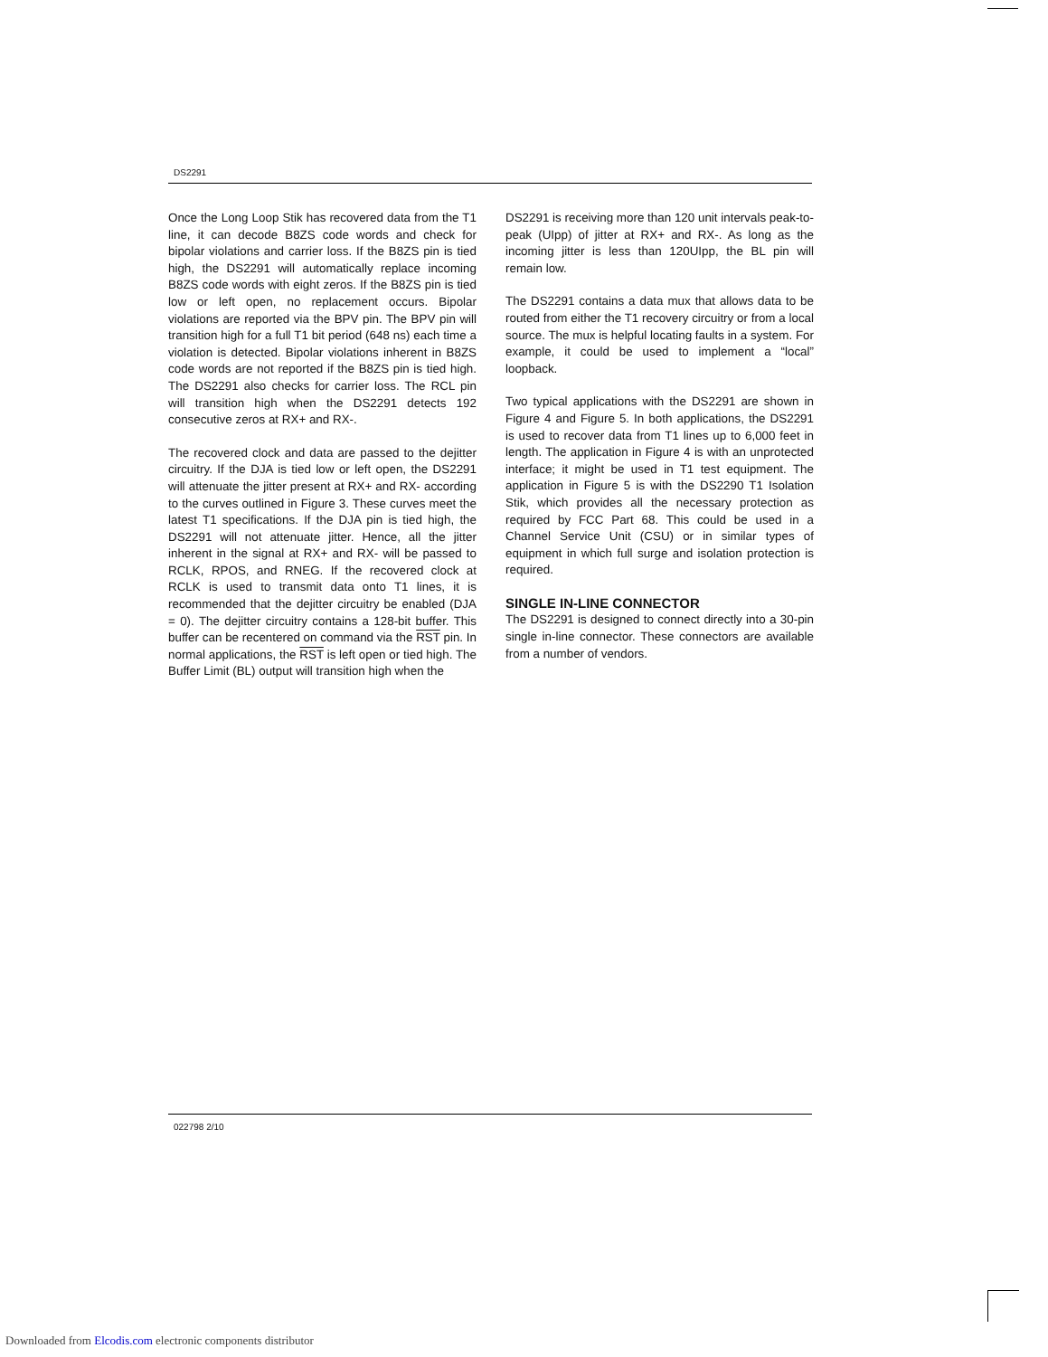DS2291
Once the Long Loop Stik has recovered data from the T1 line, it can decode B8ZS code words and check for bipolar violations and carrier loss. If the B8ZS pin is tied high, the DS2291 will automatically replace incoming B8ZS code words with eight zeros. If the B8ZS pin is tied low or left open, no replacement occurs. Bipolar violations are reported via the BPV pin. The BPV pin will transition high for a full T1 bit period (648 ns) each time a violation is detected. Bipolar violations inherent in B8ZS code words are not reported if the B8ZS pin is tied high. The DS2291 also checks for carrier loss. The RCL pin will transition high when the DS2291 detects 192 consecutive zeros at RX+ and RX-.
The recovered clock and data are passed to the dejitter circuitry. If the DJA is tied low or left open, the DS2291 will attenuate the jitter present at RX+ and RX- according to the curves outlined in Figure 3. These curves meet the latest T1 specifications. If the DJA pin is tied high, the DS2291 will not attenuate jitter. Hence, all the jitter inherent in the signal at RX+ and RX- will be passed to RCLK, RPOS, and RNEG. If the recovered clock at RCLK is used to transmit data onto T1 lines, it is recommended that the dejitter circuitry be enabled (DJA = 0). The dejitter circuitry contains a 128-bit buffer. This buffer can be recentered on command via the RST pin. In normal applications, the RST is left open or tied high. The Buffer Limit (BL) output will transition high when the
DS2291 is receiving more than 120 unit intervals peak-to-peak (UIpp) of jitter at RX+ and RX-. As long as the incoming jitter is less than 120UIpp, the BL pin will remain low.
The DS2291 contains a data mux that allows data to be routed from either the T1 recovery circuitry or from a local source. The mux is helpful locating faults in a system. For example, it could be used to implement a “local” loopback.
Two typical applications with the DS2291 are shown in Figure 4 and Figure 5. In both applications, the DS2291 is used to recover data from T1 lines up to 6,000 feet in length. The application in Figure 4 is with an unprotected interface; it might be used in T1 test equipment. The application in Figure 5 is with the DS2290 T1 Isolation Stik, which provides all the necessary protection as required by FCC Part 68. This could be used in a Channel Service Unit (CSU) or in similar types of equipment in which full surge and isolation protection is required.
SINGLE IN-LINE CONNECTOR
The DS2291 is designed to connect directly into a 30-pin single in-line connector. These connectors are available from a number of vendors.
022798 2/10
Downloaded from Elcodis.com electronic components distributor